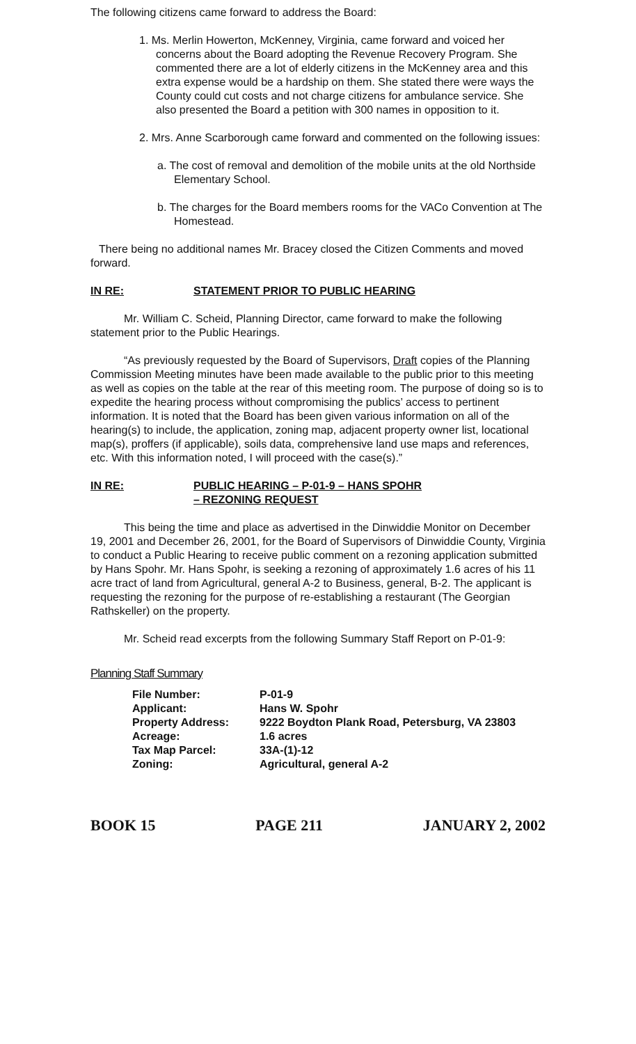The following citizens came forward to address the Board:
1. Ms. Merlin Howerton, McKenney, Virginia, came forward and voiced her concerns about the Board adopting the Revenue Recovery Program. She commented there are a lot of elderly citizens in the McKenney area and this extra expense would be a hardship on them. She stated there were ways the County could cut costs and not charge citizens for ambulance service. She also presented the Board a petition with 300 names in opposition to it.
2. Mrs. Anne Scarborough came forward and commented on the following issues:
a. The cost of removal and demolition of the mobile units at the old Northside Elementary School.
b. The charges for the Board members rooms for the VACo Convention at The Homestead.
There being no additional names Mr. Bracey closed the Citizen Comments and moved forward.
IN RE: STATEMENT PRIOR TO PUBLIC HEARING
Mr. William C. Scheid, Planning Director, came forward to make the following statement prior to the Public Hearings.
“As previously requested by the Board of Supervisors, Draft copies of the Planning Commission Meeting minutes have been made available to the public prior to this meeting as well as copies on the table at the rear of this meeting room. The purpose of doing so is to expedite the hearing process without compromising the publics’ access to pertinent information. It is noted that the Board has been given various information on all of the hearing(s) to include, the application, zoning map, adjacent property owner list, locational map(s), proffers (if applicable), soils data, comprehensive land use maps and references, etc. With this information noted, I will proceed with the case(s).”
IN RE: PUBLIC HEARING – P-01-9 – HANS SPOHR
– REZONING REQUEST
This being the time and place as advertised in the Dinwiddie Monitor on December 19, 2001 and December 26, 2001, for the Board of Supervisors of Dinwiddie County, Virginia to conduct a Public Hearing to receive public comment on a rezoning application submitted by Hans Spohr. Mr. Hans Spohr, is seeking a rezoning of approximately 1.6 acres of his 11 acre tract of land from Agricultural, general A-2 to Business, general, B-2. The applicant is requesting the rezoning for the purpose of re-establishing a restaurant (The Georgian Rathskeller) on the property.
Mr. Scheid read excerpts from the following Summary Staff Report on P-01-9:
Planning Staff Summary
| File Number: | P-01-9 |
| Applicant: | Hans W. Spohr |
| Property Address: | 9222 Boydton Plank Road, Petersburg, VA 23803 |
| Acreage: | 1.6 acres |
| Tax Map Parcel: | 33A-(1)-12 |
| Zoning: | Agricultural, general A-2 |
BOOK 15 PAGE 211 JANUARY 2, 2002